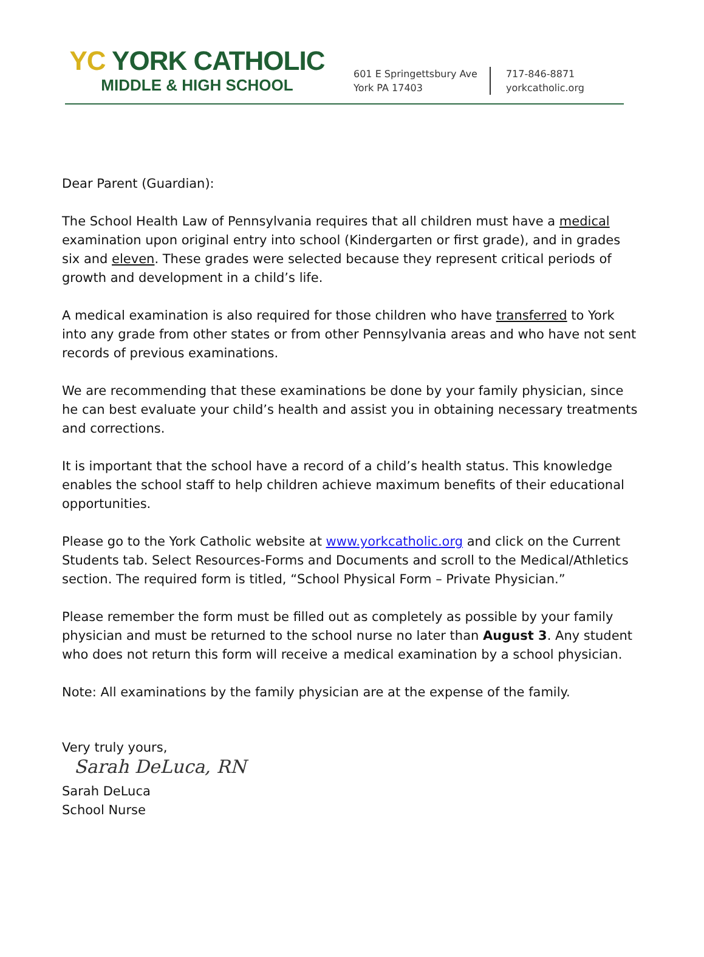YC YORK CATHOLIC
MIDDLE & HIGH SCHOOL
601 E Springettsbury Ave
York PA 17403
717-846-8871
yorkcatholic.org
Dear Parent (Guardian):
The School Health Law of Pennsylvania requires that all children must have a medical examination upon original entry into school (Kindergarten or first grade), and in grades six and eleven. These grades were selected because they represent critical periods of growth and development in a child’s life.
A medical examination is also required for those children who have transferred to York into any grade from other states or from other Pennsylvania areas and who have not sent records of previous examinations.
We are recommending that these examinations be done by your family physician, since he can best evaluate your child’s health and assist you in obtaining necessary treatments and corrections.
It is important that the school have a record of a child’s health status. This knowledge enables the school staff to help children achieve maximum benefits of their educational opportunities.
Please go to the York Catholic website at www.yorkcatholic.org and click on the Current Students tab. Select Resources-Forms and Documents and scroll to the Medical/Athletics section. The required form is titled, “School Physical Form – Private Physician.”
Please remember the form must be filled out as completely as possible by your family physician and must be returned to the school nurse no later than August 3. Any student who does not return this form will receive a medical examination by a school physician.
Note: All examinations by the family physician are at the expense of the family.
Very truly yours,
Sarah DeLuca, RN
Sarah DeLuca
School Nurse